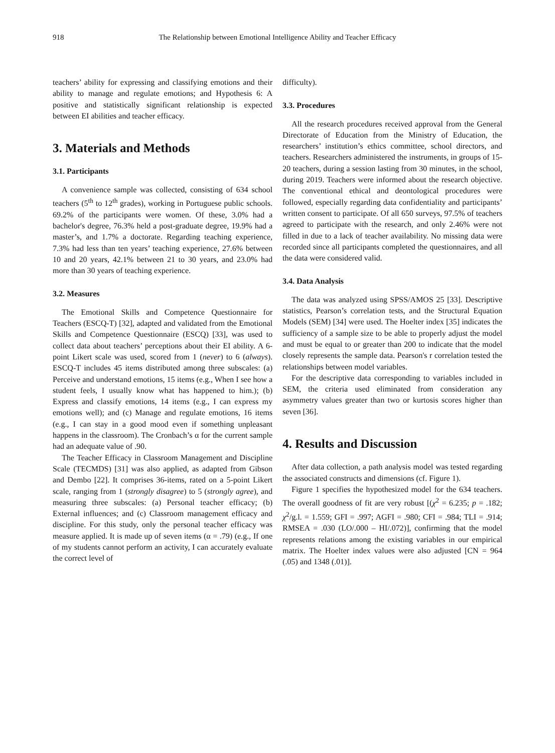918 The Relationship between Emotional Intelligence Ability and Teacher Efficacy
teachers’ ability for expressing and classifying emotions and their ability to manage and regulate emotions; and Hypothesis 6: A positive and statistically significant relationship is expected between EI abilities and teacher efficacy.
3. Materials and Methods
3.1. Participants
A convenience sample was collected, consisting of 634 school teachers (5<sup>th</sup> to 12<sup>th</sup> grades), working in Portuguese public schools. 69.2% of the participants were women. Of these, 3.0% had a bachelor's degree, 76.3% held a post-graduate degree, 19.9% had a master’s, and 1.7% a doctorate. Regarding teaching experience, 7.3% had less than ten years’ teaching experience, 27.6% between 10 and 20 years, 42.1% between 21 to 30 years, and 23.0% had more than 30 years of teaching experience.
3.2. Measures
The Emotional Skills and Competence Questionnaire for Teachers (ESCQ-T) [32], adapted and validated from the Emotional Skills and Competence Questionnaire (ESCQ) [33], was used to collect data about teachers’ perceptions about their EI ability. A 6-point Likert scale was used, scored from 1 (never) to 6 (always). ESCQ-T includes 45 items distributed among three subscales: (a) Perceive and understand emotions, 15 items (e.g., When I see how a student feels, I usually know what has happened to him.); (b) Express and classify emotions, 14 items (e.g., I can express my emotions well); and (c) Manage and regulate emotions, 16 items (e.g., I can stay in a good mood even if something unpleasant happens in the classroom). The Cronbach’s α for the current sample had an adequate value of .90.
The Teacher Efficacy in Classroom Management and Discipline Scale (TECMDS) [31] was also applied, as adapted from Gibson and Dembo [22]. It comprises 36-items, rated on a 5-point Likert scale, ranging from 1 (strongly disagree) to 5 (strongly agree), and measuring three subscales: (a) Personal teacher efficacy; (b) External influences; and (c) Classroom management efficacy and discipline. For this study, only the personal teacher efficacy was measure applied. It is made up of seven items (α = .79) (e.g., If one of my students cannot perform an activity, I can accurately evaluate the correct level of
difficulty).
3.3. Procedures
All the research procedures received approval from the General Directorate of Education from the Ministry of Education, the researchers’ institution’s ethics committee, school directors, and teachers. Researchers administered the instruments, in groups of 15-20 teachers, during a session lasting from 30 minutes, in the school, during 2019. Teachers were informed about the research objective. The conventional ethical and deontological procedures were followed, especially regarding data confidentiality and participants’ written consent to participate. Of all 650 surveys, 97.5% of teachers agreed to participate with the research, and only 2.46% were not filled in due to a lack of teacher availability. No missing data were recorded since all participants completed the questionnaires, and all the data were considered valid.
3.4. Data Analysis
The data was analyzed using SPSS/AMOS 25 [33]. Descriptive statistics, Pearson’s correlation tests, and the Structural Equation Models (SEM) [34] were used. The Hoelter index [35] indicates the sufficiency of a sample size to be able to properly adjust the model and must be equal to or greater than 200 to indicate that the model closely represents the sample data. Pearson's r correlation tested the relationships between model variables.
For the descriptive data corresponding to variables included in SEM, the criteria used eliminated from consideration any asymmetry values greater than two or kurtosis scores higher than seven [36].
4. Results and Discussion
After data collection, a path analysis model was tested regarding the associated constructs and dimensions (cf. Figure 1).
Figure 1 specifies the hypothesized model for the 634 teachers. The overall goodness of fit are very robust [(χ<sup>2</sup> = 6.235; p = .182; χ<sup>2</sup>/g.l. = 1.559; GFI = .997; AGFI = .980; CFI = .984; TLI = .914; RMSEA = .030 (LO/.000 – HI/.072)], confirming that the model represents relations among the existing variables in our empirical matrix. The Hoelter index values were also adjusted [CN = 964 (.05) and 1348 (.01)].